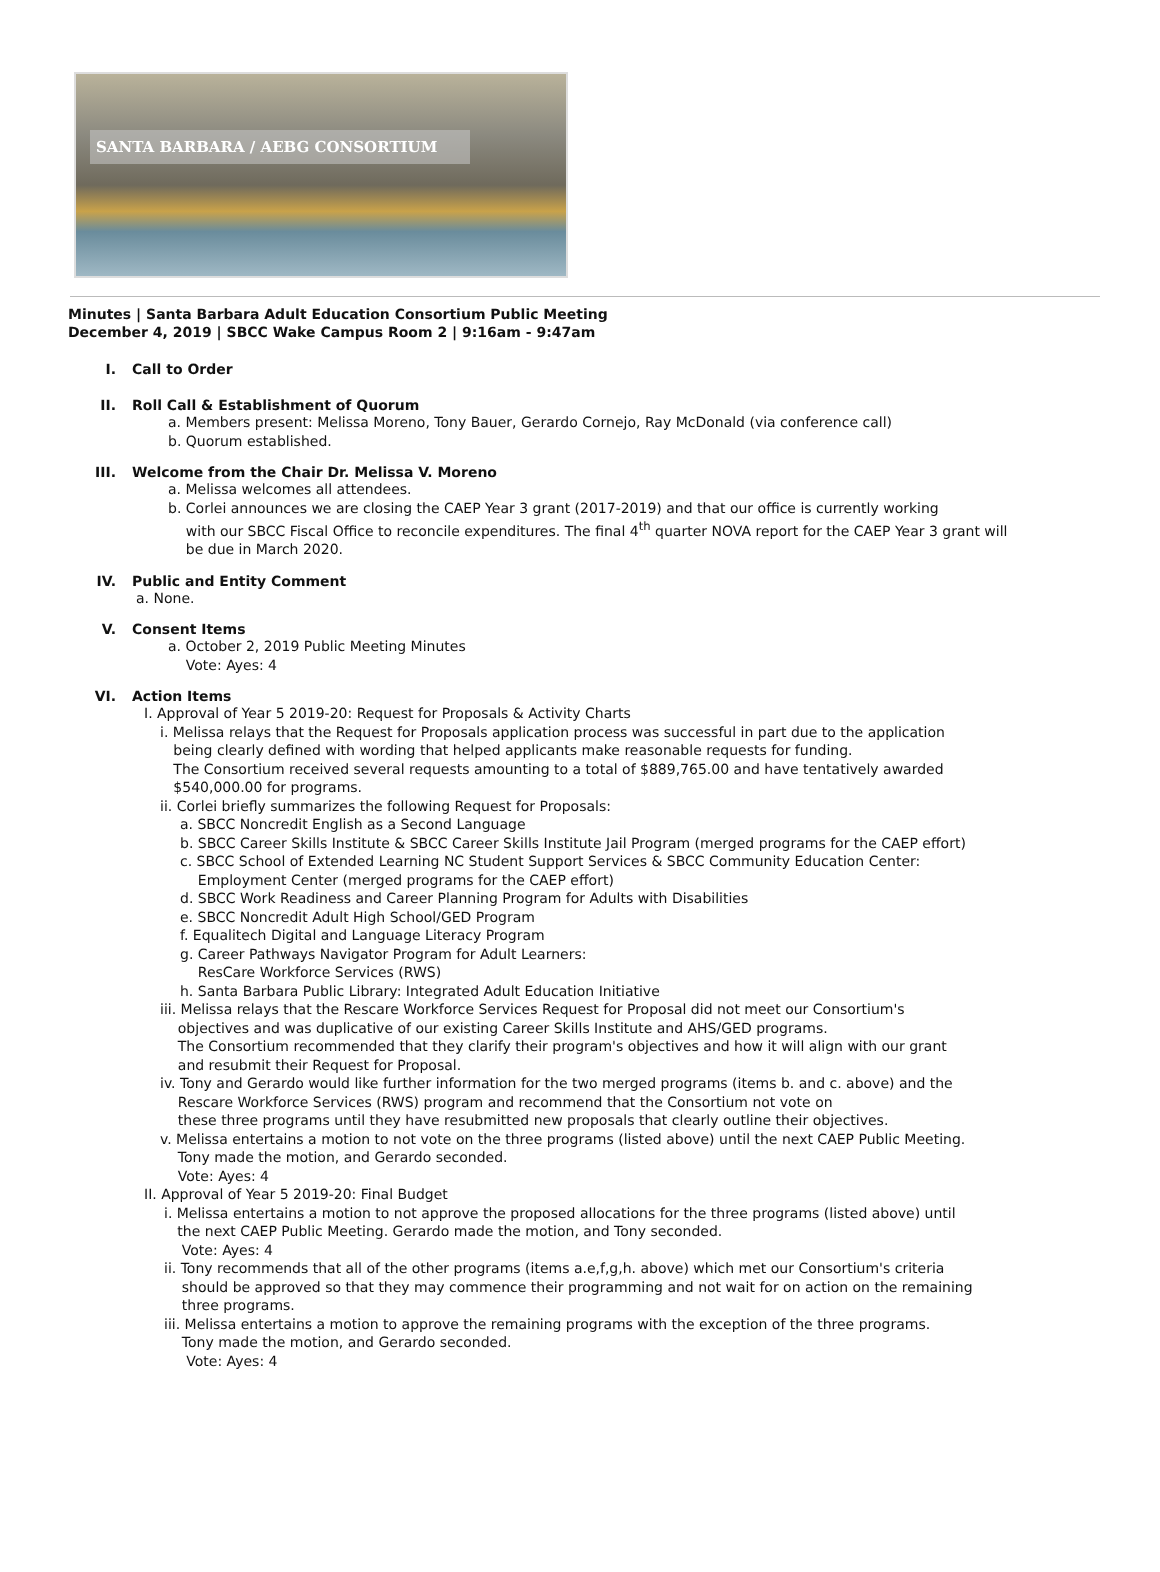SANTA BARBARA / AEBG CONSORTIUM
Minutes | Santa Barbara Adult Education Consortium Public Meeting
December 4, 2019 | SBCC Wake Campus Room 2 | 9:16am - 9:47am
I. Call to Order
II. Roll Call & Establishment of Quorum
a. Members present: Melissa Moreno, Tony Bauer, Gerardo Cornejo, Ray McDonald (via conference call)
b. Quorum established.
III. Welcome from the Chair Dr. Melissa V. Moreno
a. Melissa welcomes all attendees.
b. Corlei announces we are closing the CAEP Year 3 grant (2017-2019) and that our office is currently working
with our SBCC Fiscal Office to reconcile expenditures. The final 4<sup>th</sup> quarter NOVA report for the CAEP Year 3 grant will
be due in March 2020.
IV. Public and Entity Comment
a. None.
V. Consent Items
a. October 2, 2019 Public Meeting Minutes
Vote: Ayes: 4
VI. Action Items
I. Approval of Year 5 2019-20: Request for Proposals & Activity Charts
i. Melissa relays that the Request for Proposals application process was successful in part due to the application
being clearly defined with wording that helped applicants make reasonable requests for funding.
The Consortium received several requests amounting to a total of $889,765.00 and have tentatively awarded
$540,000.00 for programs.
ii. Corlei briefly summarizes the following Request for Proposals:
a. SBCC Noncredit English as a Second Language
b. SBCC Career Skills Institute & SBCC Career Skills Institute Jail Program (merged programs for the CAEP effort)
c. SBCC School of Extended Learning NC Student Support Services & SBCC Community Education Center:
Employment Center (merged programs for the CAEP effort)
d. SBCC Work Readiness and Career Planning Program for Adults with Disabilities
e. SBCC Noncredit Adult High School/GED Program
f. Equalitech Digital and Language Literacy Program
g. Career Pathways Navigator Program for Adult Learners:
ResCare Workforce Services (RWS)
h. Santa Barbara Public Library: Integrated Adult Education Initiative
iii. Melissa relays that the Rescare Workforce Services Request for Proposal did not meet our Consortium's
objectives and was duplicative of our existing Career Skills Institute and AHS/GED programs.
The Consortium recommended that they clarify their program's objectives and how it will align with our grant
and resubmit their Request for Proposal.
iv. Tony and Gerardo would like further information for the two merged programs (items b. and c. above) and the
Rescare Workforce Services (RWS) program and recommend that the Consortium not vote on
these three programs until they have resubmitted new proposals that clearly outline their objectives.
v. Melissa entertains a motion to not vote on the three programs (listed above) until the next CAEP Public Meeting.
Tony made the motion, and Gerardo seconded.
Vote: Ayes: 4
II. Approval of Year 5 2019-20: Final Budget
i. Melissa entertains a motion to not approve the proposed allocations for the three programs (listed above) until
the next CAEP Public Meeting. Gerardo made the motion, and Tony seconded.
Vote: Ayes: 4
ii. Tony recommends that all of the other programs (items a.e,f,g,h. above) which met our Consortium's criteria
should be approved so that they may commence their programming and not wait for on action on the remaining
three programs.
iii. Melissa entertains a motion to approve the remaining programs with the exception of the three programs.
Tony made the motion, and Gerardo seconded.
Vote: Ayes: 4